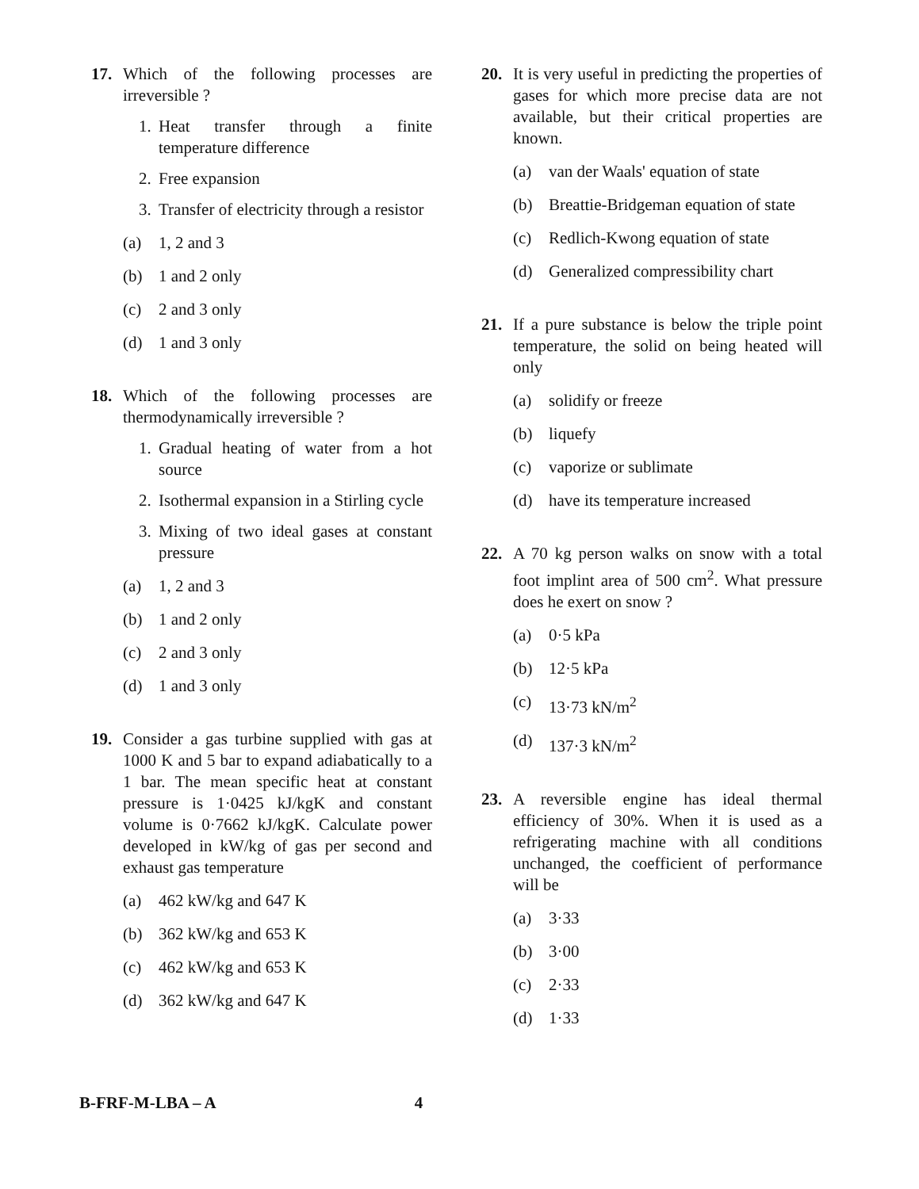17. Which of the following processes are irreversible ?
1. Heat transfer through a finite temperature difference
2. Free expansion
3. Transfer of electricity through a resistor
(a) 1, 2 and 3
(b) 1 and 2 only
(c) 2 and 3 only
(d) 1 and 3 only
18. Which of the following processes are thermodynamically irreversible ?
1. Gradual heating of water from a hot source
2. Isothermal expansion in a Stirling cycle
3. Mixing of two ideal gases at constant pressure
(a) 1, 2 and 3
(b) 1 and 2 only
(c) 2 and 3 only
(d) 1 and 3 only
19. Consider a gas turbine supplied with gas at 1000 K and 5 bar to expand adiabatically to a 1 bar. The mean specific heat at constant pressure is 1·0425 kJ/kgK and constant volume is 0·7662 kJ/kgK. Calculate power developed in kW/kg of gas per second and exhaust gas temperature
(a) 462 kW/kg and 647 K
(b) 362 kW/kg and 653 K
(c) 462 kW/kg and 653 K
(d) 362 kW/kg and 647 K
20. It is very useful in predicting the properties of gases for which more precise data are not available, but their critical properties are known.
(a) van der Waals' equation of state
(b) Breattie-Bridgeman equation of state
(c) Redlich-Kwong equation of state
(d) Generalized compressibility chart
21. If a pure substance is below the triple point temperature, the solid on being heated will only
(a) solidify or freeze
(b) liquefy
(c) vaporize or sublimate
(d) have its temperature increased
22. A 70 kg person walks on snow with a total foot implint area of 500 cm<sup>2</sup>. What pressure does he exert on snow ?
(a) 0·5 kPa
(b) 12·5 kPa
(c) 13·73 kN/m<sup>2</sup>
(d) 137·3 kN/m<sup>2</sup>
23. A reversible engine has ideal thermal efficiency of 30%. When it is used as a refrigerating machine with all conditions unchanged, the coefficient of performance will be
(a) 3·33
(b) 3·00
(c) 2·33
(d) 1·33
B-FRF-M-LBA – A 4